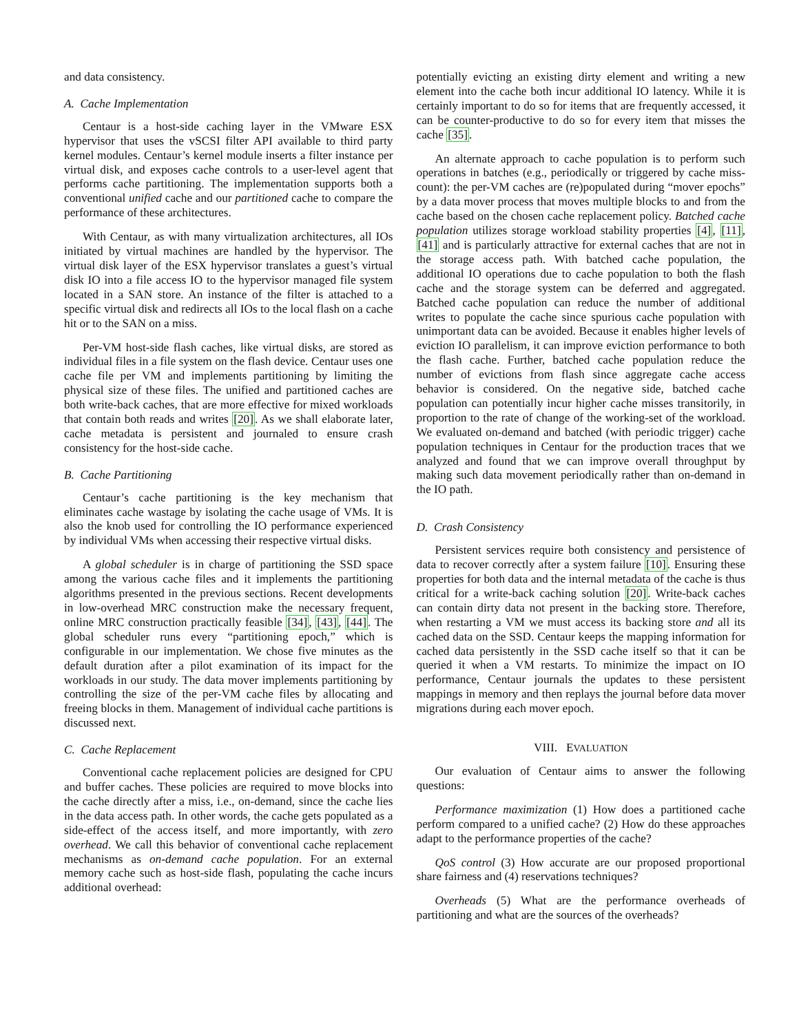and data consistency.
A. Cache Implementation
Centaur is a host-side caching layer in the VMware ESX hypervisor that uses the vSCSI filter API available to third party kernel modules. Centaur’s kernel module inserts a filter instance per virtual disk, and exposes cache controls to a user-level agent that performs cache partitioning. The implementation supports both a conventional unified cache and our partitioned cache to compare the performance of these architectures.
With Centaur, as with many virtualization architectures, all IOs initiated by virtual machines are handled by the hypervisor. The virtual disk layer of the ESX hypervisor translates a guest’s virtual disk IO into a file access IO to the hypervisor managed file system located in a SAN store. An instance of the filter is attached to a specific virtual disk and redirects all IOs to the local flash on a cache hit or to the SAN on a miss.
Per-VM host-side flash caches, like virtual disks, are stored as individual files in a file system on the flash device. Centaur uses one cache file per VM and implements partitioning by limiting the physical size of these files. The unified and partitioned caches are both write-back caches, that are more effective for mixed workloads that contain both reads and writes [20]. As we shall elaborate later, cache metadata is persistent and journaled to ensure crash consistency for the host-side cache.
B. Cache Partitioning
Centaur’s cache partitioning is the key mechanism that eliminates cache wastage by isolating the cache usage of VMs. It is also the knob used for controlling the IO performance experienced by individual VMs when accessing their respective virtual disks.
A global scheduler is in charge of partitioning the SSD space among the various cache files and it implements the partitioning algorithms presented in the previous sections. Recent developments in low-overhead MRC construction make the necessary frequent, online MRC construction practically feasible [34], [43], [44]. The global scheduler runs every “partitioning epoch,” which is configurable in our implementation. We chose five minutes as the default duration after a pilot examination of its impact for the workloads in our study. The data mover implements partitioning by controlling the size of the per-VM cache files by allocating and freeing blocks in them. Management of individual cache partitions is discussed next.
C. Cache Replacement
Conventional cache replacement policies are designed for CPU and buffer caches. These policies are required to move blocks into the cache directly after a miss, i.e., on-demand, since the cache lies in the data access path. In other words, the cache gets populated as a side-effect of the access itself, and more importantly, with zero overhead. We call this behavior of conventional cache replacement mechanisms as on-demand cache population. For an external memory cache such as host-side flash, populating the cache incurs additional overhead:
potentially evicting an existing dirty element and writing a new element into the cache both incur additional IO latency. While it is certainly important to do so for items that are frequently accessed, it can be counter-productive to do so for every item that misses the cache [35].
An alternate approach to cache population is to perform such operations in batches (e.g., periodically or triggered by cache miss-count): the per-VM caches are (re)populated during “mover epochs” by a data mover process that moves multiple blocks to and from the cache based on the chosen cache replacement policy. Batched cache population utilizes storage workload stability properties [4], [11], [41] and is particularly attractive for external caches that are not in the storage access path. With batched cache population, the additional IO operations due to cache population to both the flash cache and the storage system can be deferred and aggregated. Batched cache population can reduce the number of additional writes to populate the cache since spurious cache population with unimportant data can be avoided. Because it enables higher levels of eviction IO parallelism, it can improve eviction performance to both the flash cache. Further, batched cache population reduce the number of evictions from flash since aggregate cache access behavior is considered. On the negative side, batched cache population can potentially incur higher cache misses transitorily, in proportion to the rate of change of the working-set of the workload. We evaluated on-demand and batched (with periodic trigger) cache population techniques in Centaur for the production traces that we analyzed and found that we can improve overall throughput by making such data movement periodically rather than on-demand in the IO path.
D. Crash Consistency
Persistent services require both consistency and persistence of data to recover correctly after a system failure [10]. Ensuring these properties for both data and the internal metadata of the cache is thus critical for a write-back caching solution [20]. Write-back caches can contain dirty data not present in the backing store. Therefore, when restarting a VM we must access its backing store and all its cached data on the SSD. Centaur keeps the mapping information for cached data persistently in the SSD cache itself so that it can be queried it when a VM restarts. To minimize the impact on IO performance, Centaur journals the updates to these persistent mappings in memory and then replays the journal before data mover migrations during each mover epoch.
VIII. EVALUATION
Our evaluation of Centaur aims to answer the following questions:
Performance maximization (1) How does a partitioned cache perform compared to a unified cache? (2) How do these approaches adapt to the performance properties of the cache?
QoS control (3) How accurate are our proposed proportional share fairness and (4) reservations techniques?
Overheads (5) What are the performance overheads of partitioning and what are the sources of the overheads?